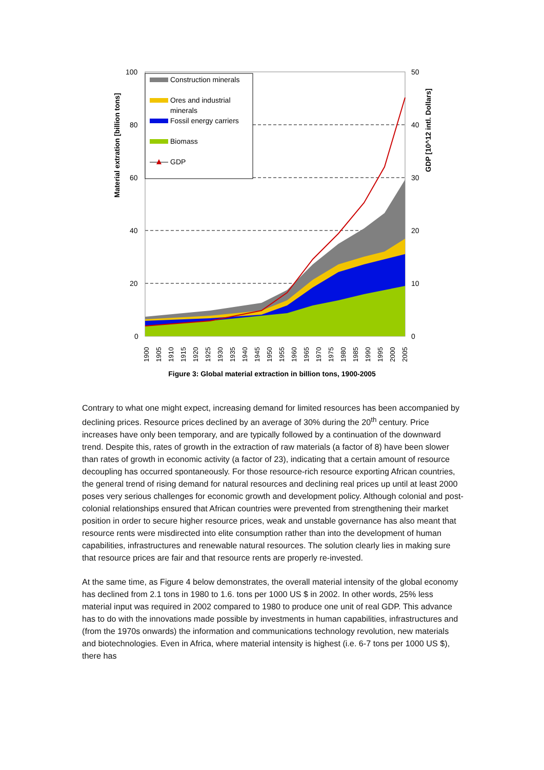Construction minerals
Ores and industrial
minerals
Fossil energy carriers
Biomass
GDP
100
80
60
40
20
0
50
40
30
20
10
0
Material extration [billion tons]
GDP [10^12 intl. Dollars]
1900
1905
1910
1915
1920
1925
1930
1935
1940
1945
1950
1955
1960
1965
1970
1975
1980
1985
1990
1995
2000
2005
Figure 3: Global material extraction in billion tons, 1900-2005
Contrary to what one might expect, increasing demand for limited resources has been accompanied by declining prices. Resource prices declined by an average of 30% during the 20<sup>th</sup> century. Price increases have only been temporary, and are typically followed by a continuation of the downward trend. Despite this, rates of growth in the extraction of raw materials (a factor of 8) have been slower than rates of growth in economic activity (a factor of 23), indicating that a certain amount of resource decoupling has occurred spontaneously. For those resource-rich resource exporting African countries, the general trend of rising demand for natural resources and declining real prices up until at least 2000 poses very serious challenges for economic growth and development policy. Although colonial and post-colonial relationships ensured that African countries were prevented from strengthening their market position in order to secure higher resource prices, weak and unstable governance has also meant that resource rents were misdirected into elite consumption rather than into the development of human capabilities, infrastructures and renewable natural resources. The solution clearly lies in making sure that resource prices are fair and that resource rents are properly re-invested.
At the same time, as Figure 4 below demonstrates, the overall material intensity of the global economy has declined from 2.1 tons in 1980 to 1.6. tons per 1000 US $ in 2002. In other words, 25% less material input was required in 2002 compared to 1980 to produce one unit of real GDP. This advance has to do with the innovations made possible by investments in human capabilities, infrastructures and (from the 1970s onwards) the information and communications technology revolution, new materials and biotechnologies. Even in Africa, where material intensity is highest (i.e. 6-7 tons per 1000 US $), there has